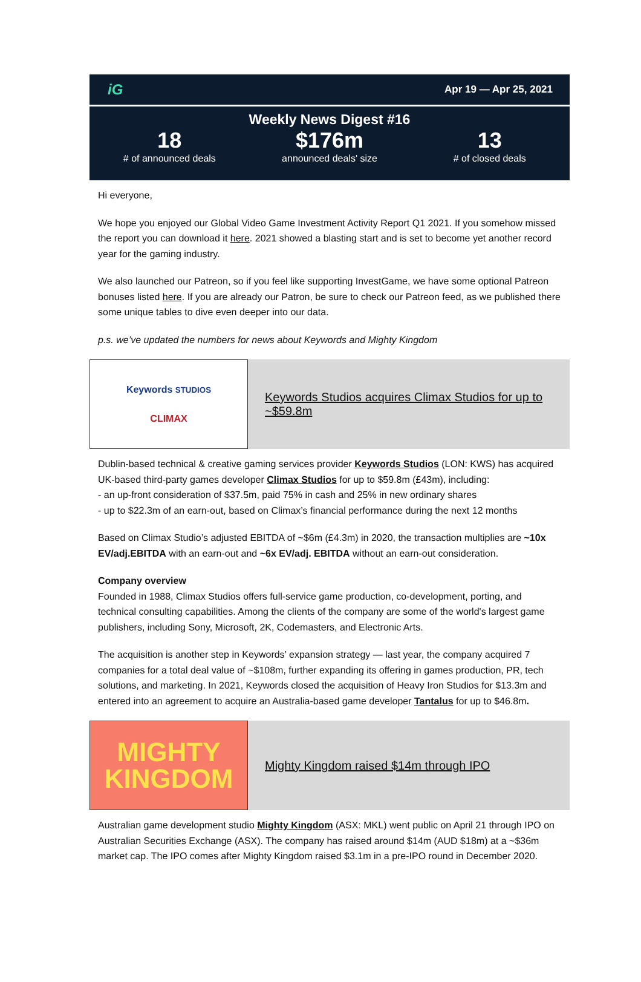iG Apr 19 — Apr 25, 2021
Weekly News Digest #16
18
# of announced deals
$176m
announced deals' size
13
# of closed deals
Hi everyone,
We hope you enjoyed our Global Video Game Investment Activity Report Q1 2021. If you somehow missed the report you can download it here. 2021 showed a blasting start and is set to become yet another record year for the gaming industry.
We also launched our Patreon, so if you feel like supporting InvestGame, we have some optional Patreon bonuses listed here. If you are already our Patron, be sure to check our Patreon feed, as we published there some unique tables to dive even deeper into our data.
p.s. we’ve updated the numbers for news about Keywords and Mighty Kingdom
Keywords STUDIOS
CLIMAX
Keywords Studios acquires Climax Studios for up to ~$59.8m
Dublin-based technical & creative gaming services provider Keywords Studios (LON: KWS) has acquired UK-based third-party games developer Climax Studios for up to $59.8m (£43m), including:
- an up-front consideration of $37.5m, paid 75% in cash and 25% in new ordinary shares
- up to $22.3m of an earn-out, based on Climax’s financial performance during the next 12 months
Based on Climax Studio’s adjusted EBITDA of ~$6m (£4.3m) in 2020, the transaction multiplies are ~10x EV/adj.EBITDA with an earn-out and ~6x EV/adj. EBITDA without an earn-out consideration.
Company overview
Founded in 1988, Climax Studios offers full-service game production, co-development, porting, and technical consulting capabilities. Among the clients of the company are some of the world's largest game publishers, including Sony, Microsoft, 2K, Codemasters, and Electronic Arts.
The acquisition is another step in Keywords’ expansion strategy — last year, the company acquired 7 companies for a total deal value of ~$108m, further expanding its offering in games production, PR, tech solutions, and marketing. In 2021, Keywords closed the acquisition of Heavy Iron Studios for $13.3m and entered into an agreement to acquire an Australia-based game developer Tantalus for up to $46.8m.
MIGHTY
KINGDOM
Mighty Kingdom raised $14m through IPO
Australian game development studio Mighty Kingdom (ASX: MKL) went public on April 21 through IPO on Australian Securities Exchange (ASX). The company has raised around $14m (AUD $18m) at a ~$36m market cap. The IPO comes after Mighty Kingdom raised $3.1m in a pre-IPO round in December 2020.